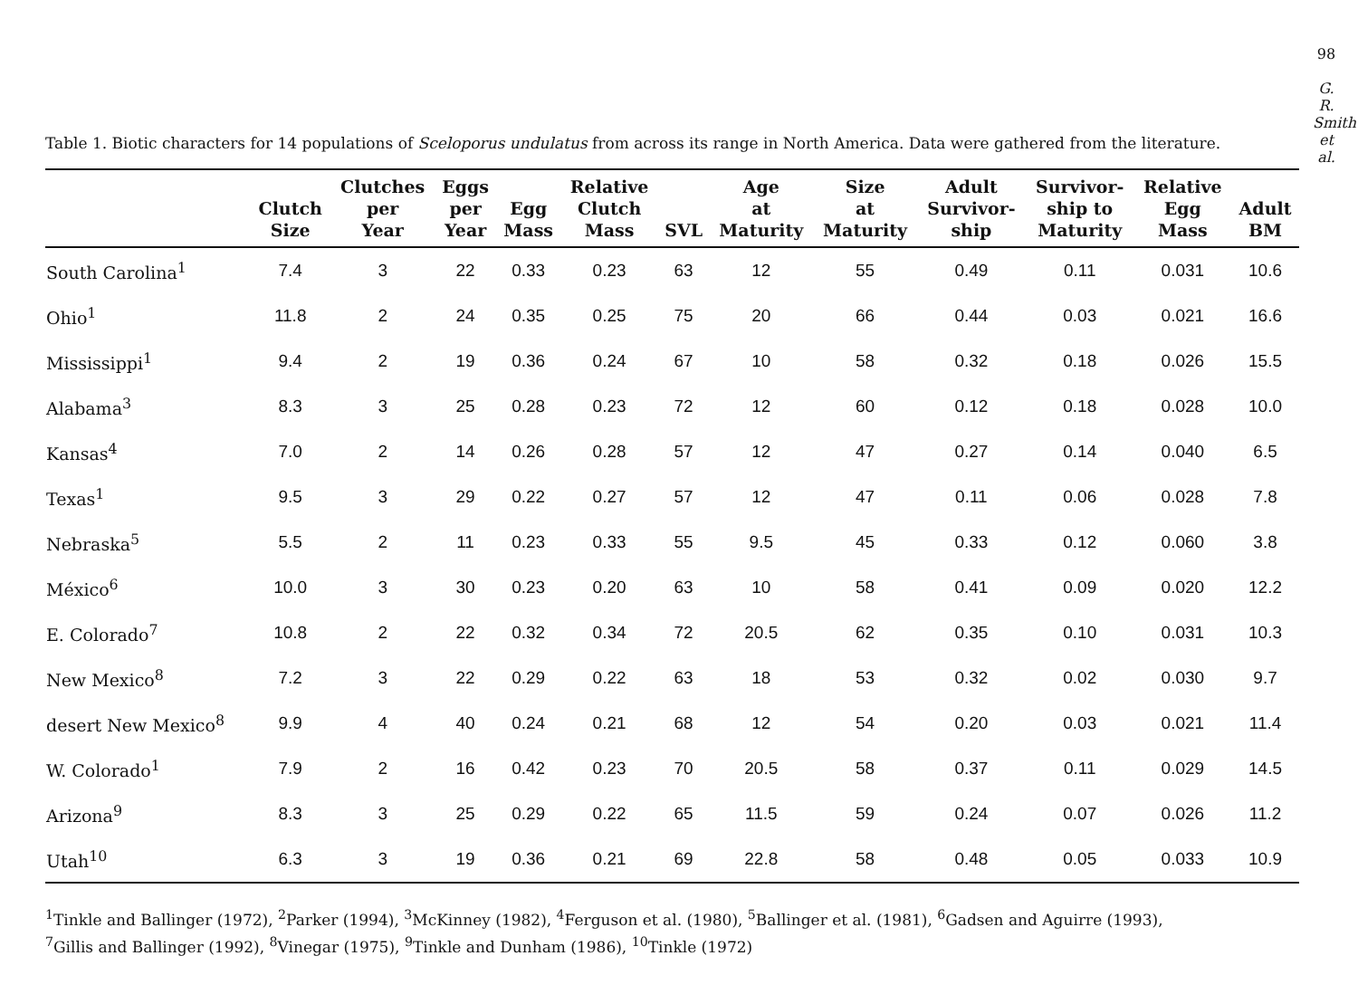98
G. R. Smith et al.
Table 1. Biotic characters for 14 populations of Sceloporus undulatus from across its range in North America. Data were gathered from the literature.
| | Clutch Size | Clutches per Year | Eggs per Year | Egg Mass | Relative Clutch Mass | SVL | Age at Maturity | Size at Maturity | Adult Survivor- ship | Survivor- ship to Maturity | Relative Egg Mass | Adult BM |
| --- | --- | --- | --- | --- | --- | --- | --- | --- | --- | --- | --- | --- |
| South Carolina<sup>1</sup> | 7.4 | 3 | 22 | 0.33 | 0.23 | 63 | 12 | 55 | 0.49 | 0.11 | 0.031 | 10.6 |
| Ohio<sup>1</sup> | 11.8 | 2 | 24 | 0.35 | 0.25 | 75 | 20 | 66 | 0.44 | 0.03 | 0.021 | 16.6 |
| Mississippi<sup>1</sup> | 9.4 | 2 | 19 | 0.36 | 0.24 | 67 | 10 | 58 | 0.32 | 0.18 | 0.026 | 15.5 |
| Alabama<sup>3</sup> | 8.3 | 3 | 25 | 0.28 | 0.23 | 72 | 12 | 60 | 0.12 | 0.18 | 0.028 | 10.0 |
| Kansas<sup>4</sup> | 7.0 | 2 | 14 | 0.26 | 0.28 | 57 | 12 | 47 | 0.27 | 0.14 | 0.040 | 6.5 |
| Texas<sup>1</sup> | 9.5 | 3 | 29 | 0.22 | 0.27 | 57 | 12 | 47 | 0.11 | 0.06 | 0.028 | 7.8 |
| Nebraska<sup>5</sup> | 5.5 | 2 | 11 | 0.23 | 0.33 | 55 | 9.5 | 45 | 0.33 | 0.12 | 0.060 | 3.8 |
| México<sup>6</sup> | 10.0 | 3 | 30 | 0.23 | 0.20 | 63 | 10 | 58 | 0.41 | 0.09 | 0.020 | 12.2 |
| E. Colorado<sup>7</sup> | 10.8 | 2 | 22 | 0.32 | 0.34 | 72 | 20.5 | 62 | 0.35 | 0.10 | 0.031 | 10.3 |
| New Mexico<sup>8</sup> | 7.2 | 3 | 22 | 0.29 | 0.22 | 63 | 18 | 53 | 0.32 | 0.02 | 0.030 | 9.7 |
| desert New Mexico<sup>8</sup> | 9.9 | 4 | 40 | 0.24 | 0.21 | 68 | 12 | 54 | 0.20 | 0.03 | 0.021 | 11.4 |
| W. Colorado<sup>1</sup> | 7.9 | 2 | 16 | 0.42 | 0.23 | 70 | 20.5 | 58 | 0.37 | 0.11 | 0.029 | 14.5 |
| Arizona<sup>9</sup> | 8.3 | 3 | 25 | 0.29 | 0.22 | 65 | 11.5 | 59 | 0.24 | 0.07 | 0.026 | 11.2 |
| Utah<sup>10</sup> | 6.3 | 3 | 19 | 0.36 | 0.21 | 69 | 22.8 | 58 | 0.48 | 0.05 | 0.033 | 10.9 |
<sup>1</sup> Tinkle and Ballinger (1972), <sup>2</sup>Parker (1994), <sup>3</sup>McKinney (1982), <sup>4</sup>Ferguson et al. (1980), <sup>5</sup>Ballinger et al. (1981), <sup>6</sup>Gadsen and Aguirre (1993),
<sup>7</sup> Gillis and Ballinger (1992), <sup>8</sup>Vinegar (1975), <sup>9</sup>Tinkle and Dunham (1986), <sup>10</sup>Tinkle (1972)